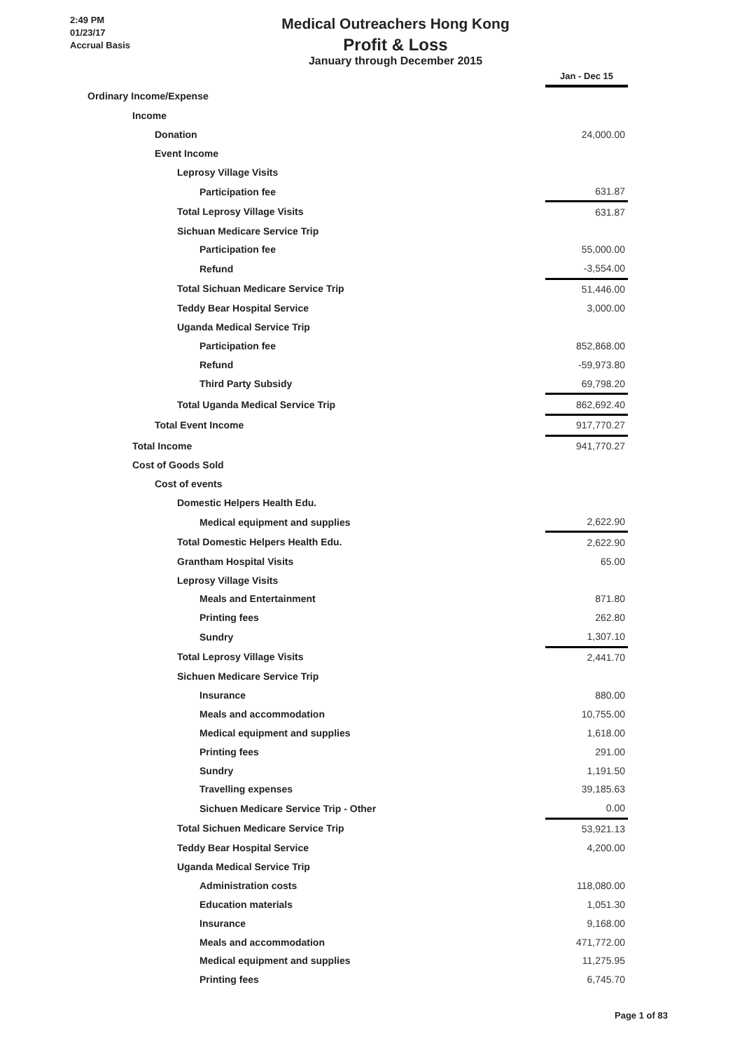2:49 PM
01/23/17
Accrual Basis
Medical Outreachers Hong Kong
Profit & Loss
January through December 2015
| | Jan - Dec 15 |
| Ordinary Income/Expense | |
| Income | |
| Donation | 24,000.00 |
| Event Income | |
| Leprosy Village Visits | |
| Participation fee | 631.87 |
| Total Leprosy Village Visits | 631.87 |
| Sichuan Medicare Service Trip | |
| Participation fee | 55,000.00 |
| Refund | -3,554.00 |
| Total Sichuan Medicare Service Trip | 51,446.00 |
| Teddy Bear Hospital Service | 3,000.00 |
| Uganda Medical Service Trip | |
| Participation fee | 852,868.00 |
| Refund | -59,973.80 |
| Third Party Subsidy | 69,798.20 |
| Total Uganda Medical Service Trip | 862,692.40 |
| Total Event Income | 917,770.27 |
| Total Income | 941,770.27 |
| Cost of Goods Sold | |
| Cost of events | |
| Domestic Helpers Health Edu. | |
| Medical equipment and supplies | 2,622.90 |
| Total Domestic Helpers Health Edu. | 2,622.90 |
| Grantham Hospital Visits | 65.00 |
| Leprosy Village Visits | |
| Meals and Entertainment | 871.80 |
| Printing fees | 262.80 |
| Sundry | 1,307.10 |
| Total Leprosy Village Visits | 2,441.70 |
| Sichuen Medicare Service Trip | |
| Insurance | 880.00 |
| Meals and accommodation | 10,755.00 |
| Medical equipment and supplies | 1,618.00 |
| Printing fees | 291.00 |
| Sundry | 1,191.50 |
| Travelling expenses | 39,185.63 |
| Sichuen Medicare Service Trip - Other | 0.00 |
| Total Sichuen Medicare Service Trip | 53,921.13 |
| Teddy Bear Hospital Service | 4,200.00 |
| Uganda Medical Service Trip | |
| Administration costs | 118,080.00 |
| Education materials | 1,051.30 |
| Insurance | 9,168.00 |
| Meals and accommodation | 471,772.00 |
| Medical equipment and supplies | 11,275.95 |
| Printing fees | 6,745.70 |
Page 1 of 83